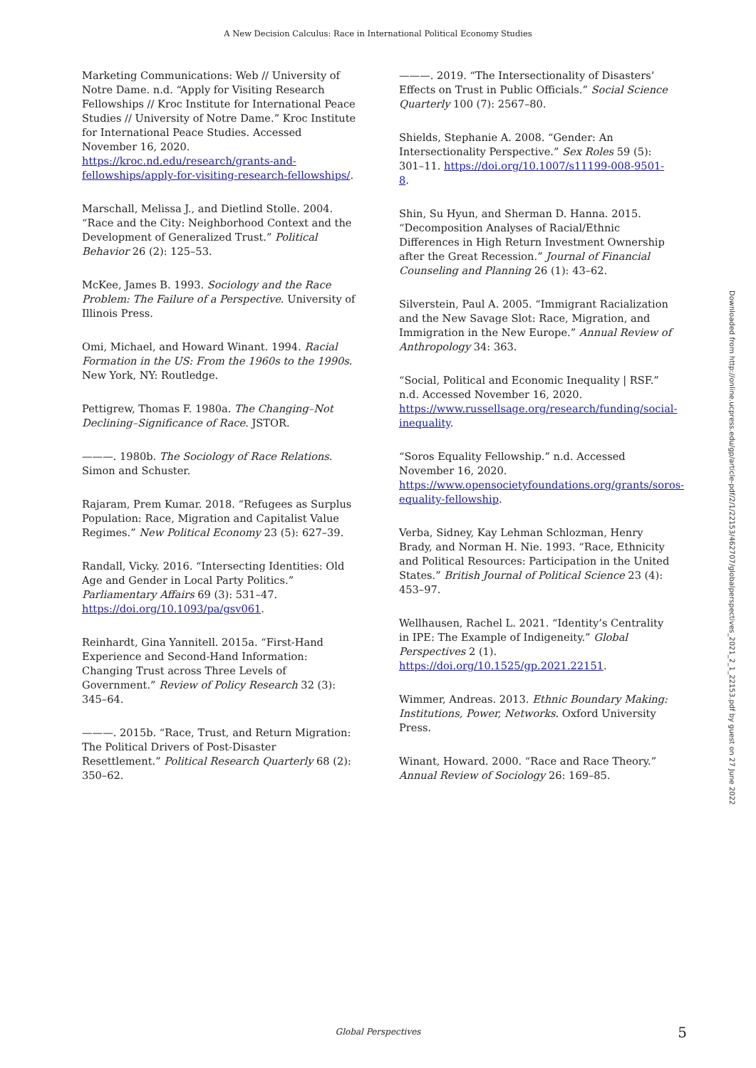A New Decision Calculus: Race in International Political Economy Studies
Marketing Communications: Web // University of Notre Dame. n.d. “Apply for Visiting Research Fellowships // Kroc Institute for International Peace Studies // University of Notre Dame.” Kroc Institute for International Peace Studies. Accessed November 16, 2020. https://kroc.nd.edu/research/grants-and-fellowships/apply-for-visiting-research-fellowships/.
Marschall, Melissa J., and Dietlind Stolle. 2004. “Race and the City: Neighborhood Context and the Development of Generalized Trust.” Political Behavior 26 (2): 125–53.
McKee, James B. 1993. Sociology and the Race Problem: The Failure of a Perspective. University of Illinois Press.
Omi, Michael, and Howard Winant. 1994. Racial Formation in the US: From the 1960s to the 1990s. New York, NY: Routledge.
Pettigrew, Thomas F. 1980a. The Changing–Not Declining–Significance of Race. JSTOR.
———. 1980b. The Sociology of Race Relations. Simon and Schuster.
Rajaram, Prem Kumar. 2018. “Refugees as Surplus Population: Race, Migration and Capitalist Value Regimes.” New Political Economy 23 (5): 627–39.
Randall, Vicky. 2016. “Intersecting Identities: Old Age and Gender in Local Party Politics.” Parliamentary Affairs 69 (3): 531–47. https://doi.org/10.1093/pa/gsv061.
Reinhardt, Gina Yannitell. 2015a. “First-Hand Experience and Second-Hand Information: Changing Trust across Three Levels of Government.” Review of Policy Research 32 (3): 345–64.
———. 2015b. “Race, Trust, and Return Migration: The Political Drivers of Post-Disaster Resettlement.” Political Research Quarterly 68 (2): 350–62.
———. 2019. “The Intersectionality of Disasters’ Effects on Trust in Public Officials.” Social Science Quarterly 100 (7): 2567–80.
Shields, Stephanie A. 2008. “Gender: An Intersectionality Perspective.” Sex Roles 59 (5): 301–11. https://doi.org/10.1007/s11199-008-9501-8.
Shin, Su Hyun, and Sherman D. Hanna. 2015. “Decomposition Analyses of Racial/Ethnic Differences in High Return Investment Ownership after the Great Recession.” Journal of Financial Counseling and Planning 26 (1): 43–62.
Silverstein, Paul A. 2005. “Immigrant Racialization and the New Savage Slot: Race, Migration, and Immigration in the New Europe.” Annual Review of Anthropology 34: 363.
“Social, Political and Economic Inequality | RSF.” n.d. Accessed November 16, 2020. https://www.russellsage.org/research/funding/social-inequality.
“Soros Equality Fellowship.” n.d. Accessed November 16, 2020. https://www.opensocietyfoundations.org/grants/soros-equality-fellowship.
Verba, Sidney, Kay Lehman Schlozman, Henry Brady, and Norman H. Nie. 1993. “Race, Ethnicity and Political Resources: Participation in the United States.” British Journal of Political Science 23 (4): 453–97.
Wellhausen, Rachel L. 2021. “Identity’s Centrality in IPE: The Example of Indigeneity.” Global Perspectives 2 (1). https://doi.org/10.1525/gp.2021.22151.
Wimmer, Andreas. 2013. Ethnic Boundary Making: Institutions, Power, Networks. Oxford University Press.
Winant, Howard. 2000. “Race and Race Theory.” Annual Review of Sociology 26: 169–85.
Downloaded from http://online.ucpress.edu/gp/article-pdf/2/1/22153/462707/globalperspectives_2021_2_1_22153.pdf by guest on 27 June 2022
Global Perspectives
5